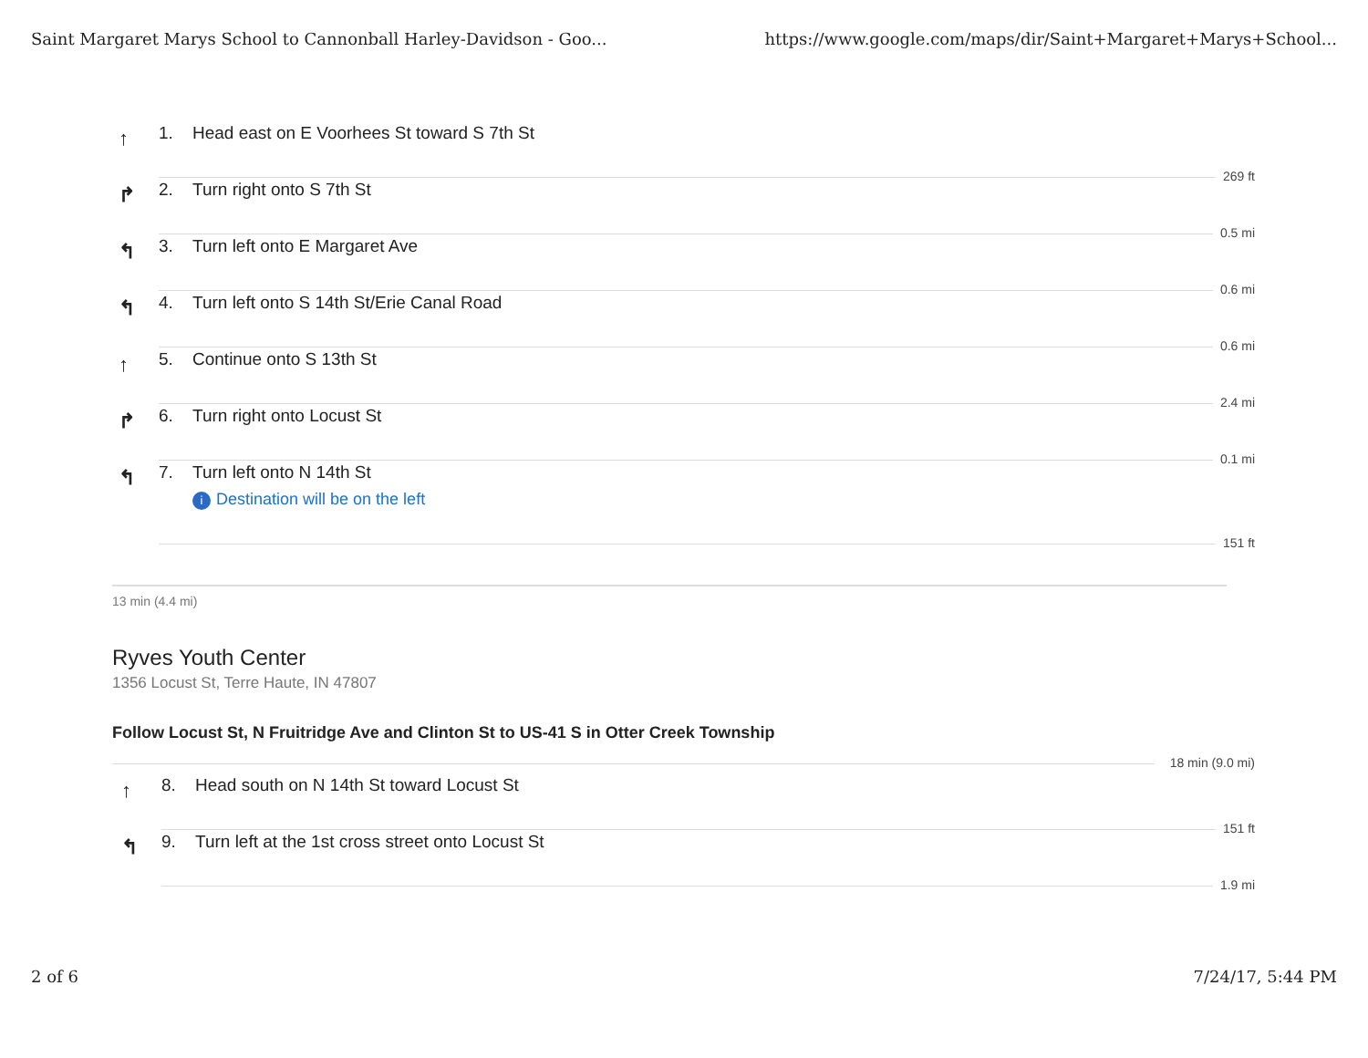Saint Margaret Marys School to Cannonball Harley-Davidson - Goo... https://www.google.com/maps/dir/Saint+Margaret+Marys+School...
↑
1. Head east on E Voorhees St toward S 7th St
269 ft
↱
2. Turn right onto S 7th St
0.5 mi
↰
3. Turn left onto E Margaret Ave
0.6 mi
↰
4. Turn left onto S 14th St/Erie Canal Road
0.6 mi
↑
5. Continue onto S 13th St
2.4 mi
↱
6. Turn right onto Locust St
0.1 mi
↰
7. Turn left onto N 14th St
i Destination will be on the left
151 ft
13 min (4.4 mi)
Ryves Youth Center
1356 Locust St, Terre Haute, IN 47807
Follow Locust St, N Fruitridge Ave and Clinton St to US-41 S in Otter Creek Township
18 min (9.0 mi)
↑
8. Head south on N 14th St toward Locust St
151 ft
↰
9. Turn left at the 1st cross street onto Locust St
1.9 mi
2 of 6 7/24/17, 5:44 PM